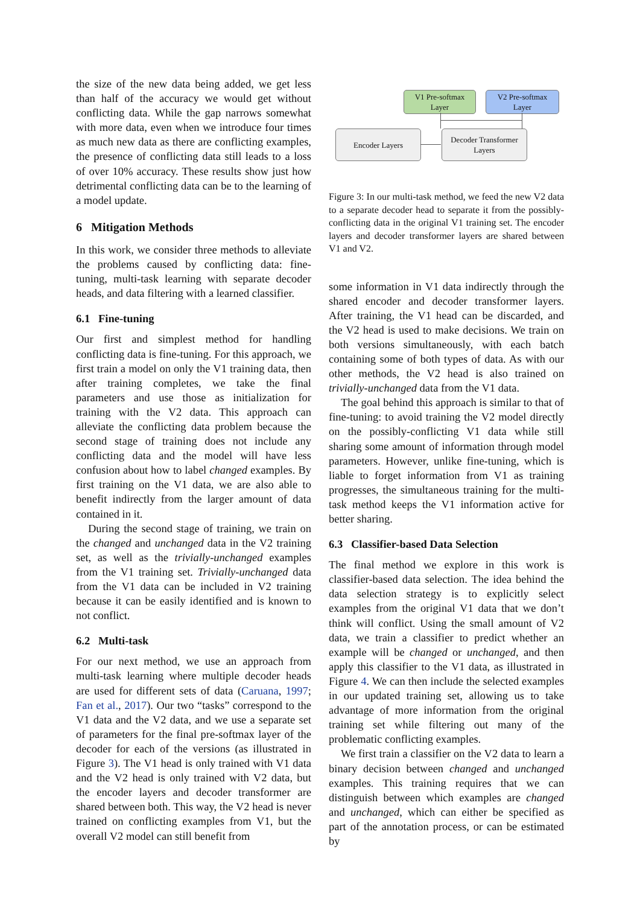the size of the new data being added, we get less than half of the accuracy we would get without conflicting data. While the gap narrows somewhat with more data, even when we introduce four times as much new data as there are conflicting examples, the presence of conflicting data still leads to a loss of over 10% accuracy. These results show just how detrimental conflicting data can be to the learning of a model update.
6 Mitigation Methods
In this work, we consider three methods to alleviate the problems caused by conflicting data: fine-tuning, multi-task learning with separate decoder heads, and data filtering with a learned classifier.
6.1 Fine-tuning
Our first and simplest method for handling conflicting data is fine-tuning. For this approach, we first train a model on only the V1 training data, then after training completes, we take the final parameters and use those as initialization for training with the V2 data. This approach can alleviate the conflicting data problem because the second stage of training does not include any conflicting data and the model will have less confusion about how to label changed examples. By first training on the V1 data, we are also able to benefit indirectly from the larger amount of data contained in it.
During the second stage of training, we train on the changed and unchanged data in the V2 training set, as well as the trivially-unchanged examples from the V1 training set. Trivially-unchanged data from the V1 data can be included in V2 training because it can be easily identified and is known to not conflict.
6.2 Multi-task
For our next method, we use an approach from multi-task learning where multiple decoder heads are used for different sets of data (Caruana, 1997; Fan et al., 2017). Our two “tasks” correspond to the V1 data and the V2 data, and we use a separate set of parameters for the final pre-softmax layer of the decoder for each of the versions (as illustrated in Figure 3). The V1 head is only trained with V1 data and the V2 head is only trained with V2 data, but the encoder layers and decoder transformer are shared between both. This way, the V2 head is never trained on conflicting examples from V1, but the overall V2 model can still benefit from
V1 Pre-softmax
Layer
V2 Pre-softmax
Layer
Encoder Layers
Decoder Transformer
Layers
Figure 3: In our multi-task method, we feed the new V2 data to a separate decoder head to separate it from the possibly-conflicting data in the original V1 training set. The encoder layers and decoder transformer layers are shared between V1 and V2.
some information in V1 data indirectly through the shared encoder and decoder transformer layers. After training, the V1 head can be discarded, and the V2 head is used to make decisions. We train on both versions simultaneously, with each batch containing some of both types of data. As with our other methods, the V2 head is also trained on trivially-unchanged data from the V1 data.
The goal behind this approach is similar to that of fine-tuning: to avoid training the V2 model directly on the possibly-conflicting V1 data while still sharing some amount of information through model parameters. However, unlike fine-tuning, which is liable to forget information from V1 as training progresses, the simultaneous training for the multi-task method keeps the V1 information active for better sharing.
6.3 Classifier-based Data Selection
The final method we explore in this work is classifier-based data selection. The idea behind the data selection strategy is to explicitly select examples from the original V1 data that we don’t think will conflict. Using the small amount of V2 data, we train a classifier to predict whether an example will be changed or unchanged, and then apply this classifier to the V1 data, as illustrated in Figure 4. We can then include the selected examples in our updated training set, allowing us to take advantage of more information from the original training set while filtering out many of the problematic conflicting examples.
We first train a classifier on the V2 data to learn a binary decision between changed and unchanged examples. This training requires that we can distinguish between which examples are changed and unchanged, which can either be specified as part of the annotation process, or can be estimated by